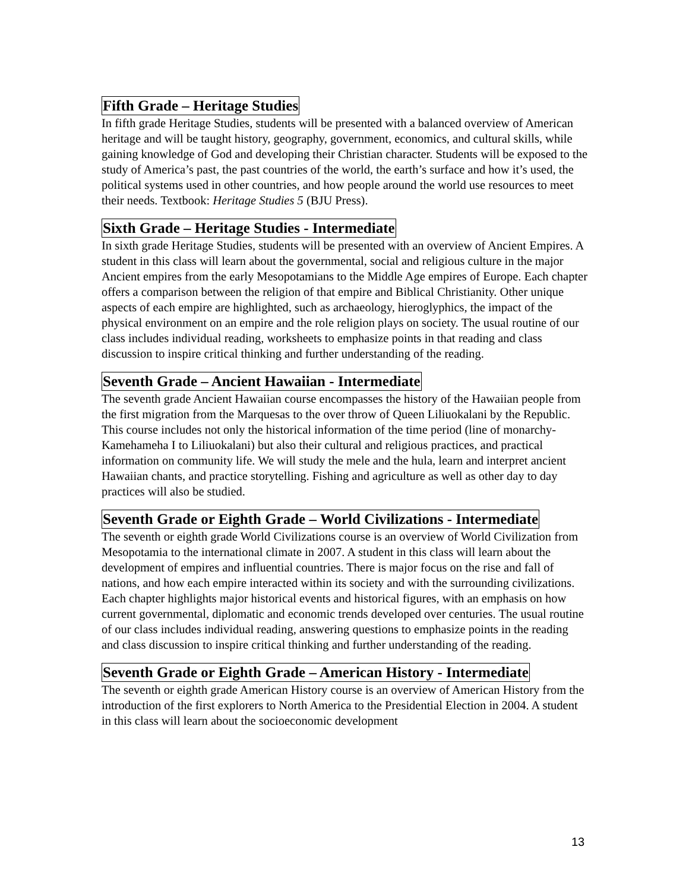Fifth Grade – Heritage Studies
In fifth grade Heritage Studies, students will be presented with a balanced overview of American heritage and will be taught history, geography, government, economics, and cultural skills, while gaining knowledge of God and developing their Christian character. Students will be exposed to the study of America’s past, the past countries of the world, the earth’s surface and how it’s used, the political systems used in other countries, and how people around the world use resources to meet their needs. Textbook: Heritage Studies 5 (BJU Press).
Sixth Grade – Heritage Studies - Intermediate
In sixth grade Heritage Studies, students will be presented with an overview of Ancient Empires. A student in this class will learn about the governmental, social and religious culture in the major Ancient empires from the early Mesopotamians to the Middle Age empires of Europe. Each chapter offers a comparison between the religion of that empire and Biblical Christianity. Other unique aspects of each empire are highlighted, such as archaeology, hieroglyphics, the impact of the physical environment on an empire and the role religion plays on society. The usual routine of our class includes individual reading, worksheets to emphasize points in that reading and class discussion to inspire critical thinking and further understanding of the reading.
Seventh Grade – Ancient Hawaiian - Intermediate
The seventh grade Ancient Hawaiian course encompasses the history of the Hawaiian people from the first migration from the Marquesas to the over throw of Queen Liliuokalani by the Republic. This course includes not only the historical information of the time period (line of monarchy-Kamehameha I to Liliuokalani) but also their cultural and religious practices, and practical information on community life. We will study the mele and the hula, learn and interpret ancient Hawaiian chants, and practice storytelling. Fishing and agriculture as well as other day to day practices will also be studied.
Seventh Grade or Eighth Grade – World Civilizations - Intermediate
The seventh or eighth grade World Civilizations course is an overview of World Civilization from Mesopotamia to the international climate in 2007. A student in this class will learn about the development of empires and influential countries. There is major focus on the rise and fall of nations, and how each empire interacted within its society and with the surrounding civilizations. Each chapter highlights major historical events and historical figures, with an emphasis on how current governmental, diplomatic and economic trends developed over centuries. The usual routine of our class includes individual reading, answering questions to emphasize points in the reading and class discussion to inspire critical thinking and further understanding of the reading.
Seventh Grade or Eighth Grade – American History - Intermediate
The seventh or eighth grade American History course is an overview of American History from the introduction of the first explorers to North America to the Presidential Election in 2004. A student in this class will learn about the socioeconomic development
13